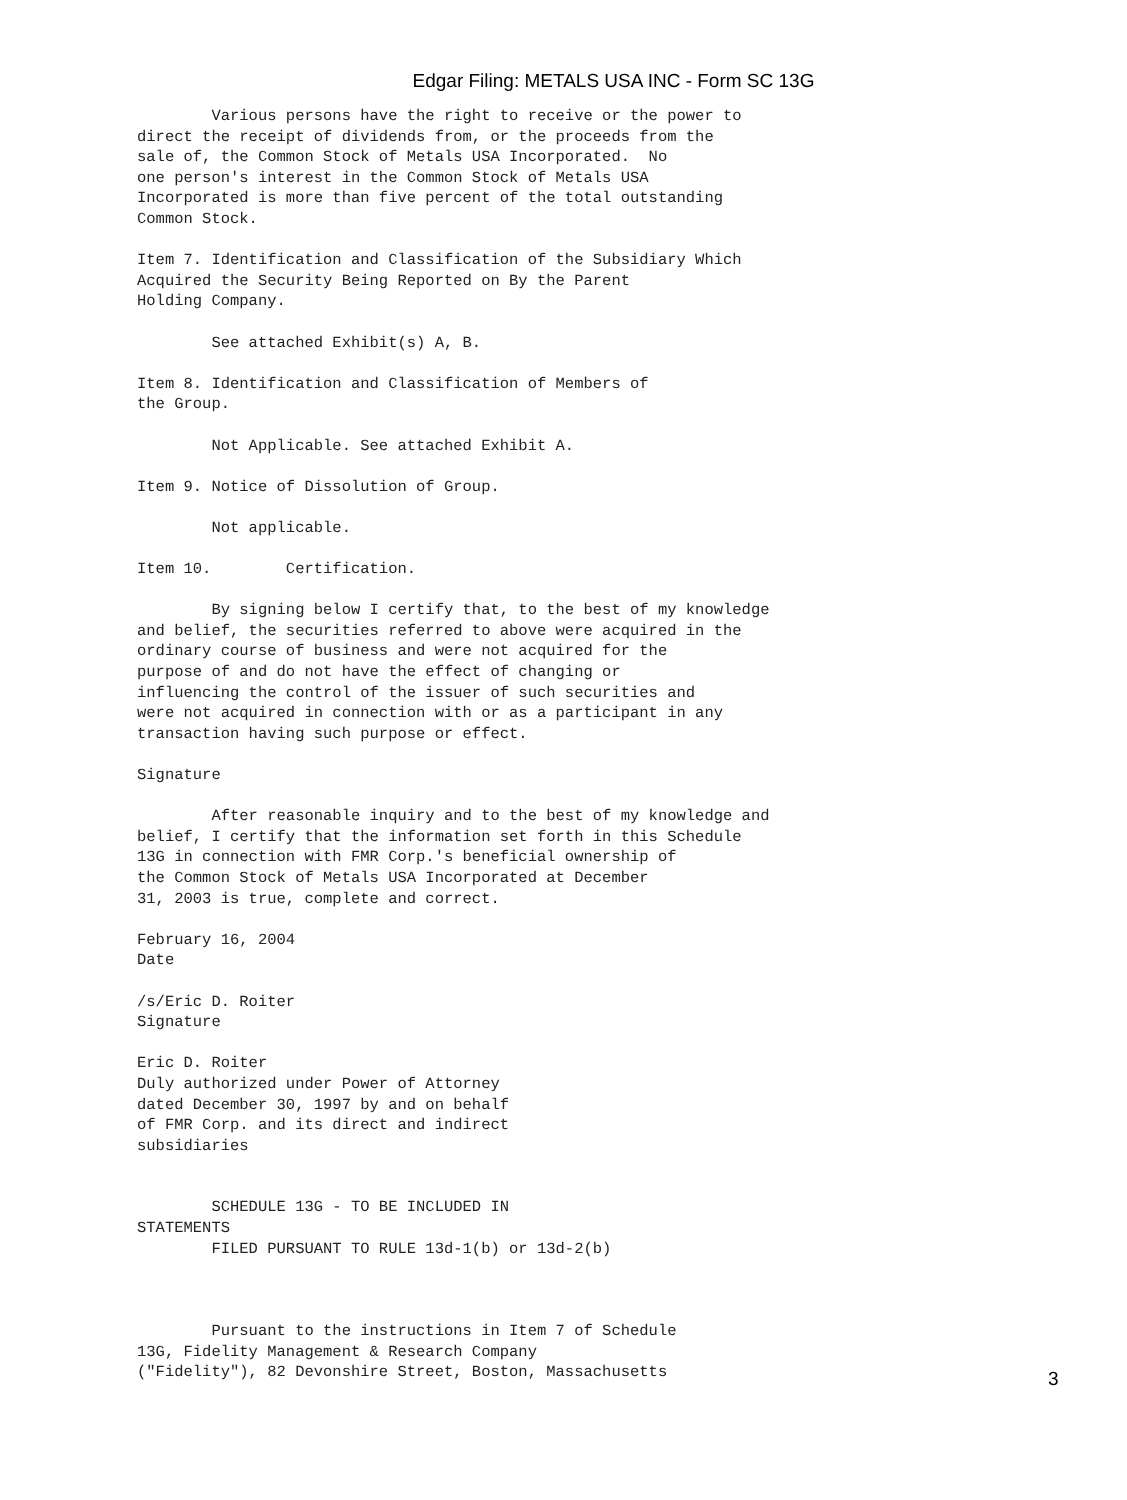Edgar Filing: METALS USA INC - Form SC 13G
        Various persons have the right to receive or the power to
direct the receipt of dividends from, or the proceeds from the
sale of, the Common Stock of Metals USA Incorporated.  No
one person's interest in the Common Stock of Metals USA
Incorporated is more than five percent of the total outstanding
Common Stock.

Item 7. Identification and Classification of the Subsidiary Which
Acquired the Security Being Reported on By the Parent
Holding Company.

        See attached Exhibit(s) A, B.

Item 8. Identification and Classification of Members of
the Group.

        Not Applicable. See attached Exhibit A.

Item 9. Notice of Dissolution of Group.

        Not applicable.

Item 10.        Certification.

        By signing below I certify that, to the best of my knowledge
and belief, the securities referred to above were acquired in the
ordinary course of business and were not acquired for the
purpose of and do not have the effect of changing or
influencing the control of the issuer of such securities and
were not acquired in connection with or as a participant in any
transaction having such purpose or effect.

Signature

        After reasonable inquiry and to the best of my knowledge and
belief, I certify that the information set forth in this Schedule
13G in connection with FMR Corp.'s beneficial ownership of
the Common Stock of Metals USA Incorporated at December
31, 2003 is true, complete and correct.

February 16, 2004
Date

/s/Eric D. Roiter
Signature

Eric D. Roiter
Duly authorized under Power of Attorney
dated December 30, 1997 by and on behalf
of FMR Corp. and its direct and indirect
subsidiaries


        SCHEDULE 13G - TO BE INCLUDED IN
STATEMENTS
        FILED PURSUANT TO RULE 13d-1(b) or 13d-2(b)



        Pursuant to the instructions in Item 7 of Schedule
13G, Fidelity Management & Research Company
("Fidelity"), 82 Devonshire Street, Boston, Massachusetts
3